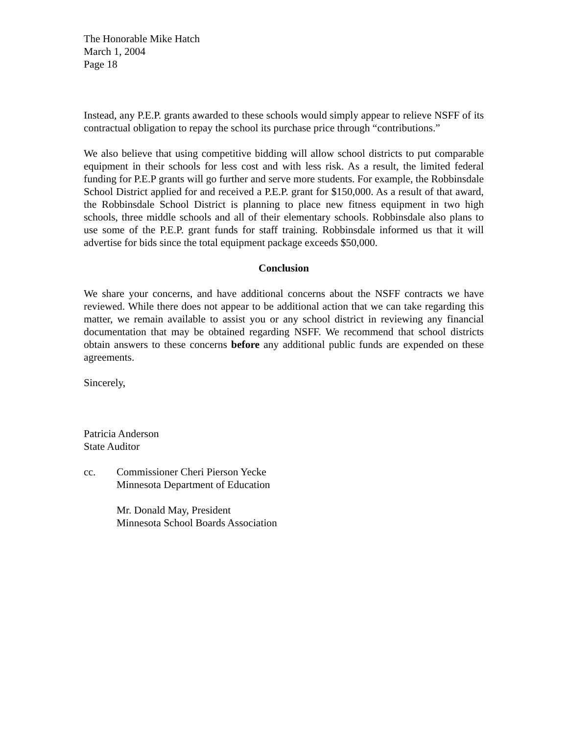The Honorable Mike Hatch
March 1, 2004
Page 18
Instead, any P.E.P. grants awarded to these schools would simply appear to relieve NSFF of its contractual obligation to repay the school its purchase price through “contributions.”
We also believe that using competitive bidding will allow school districts to put comparable equipment in their schools for less cost and with less risk. As a result, the limited federal funding for P.E.P grants will go further and serve more students. For example, the Robbinsdale School District applied for and received a P.E.P. grant for $150,000. As a result of that award, the Robbinsdale School District is planning to place new fitness equipment in two high schools, three middle schools and all of their elementary schools. Robbinsdale also plans to use some of the P.E.P. grant funds for staff training. Robbinsdale informed us that it will advertise for bids since the total equipment package exceeds $50,000.
Conclusion
We share your concerns, and have additional concerns about the NSFF contracts we have reviewed. While there does not appear to be additional action that we can take regarding this matter, we remain available to assist you or any school district in reviewing any financial documentation that may be obtained regarding NSFF. We recommend that school districts obtain answers to these concerns before any additional public funds are expended on these agreements.
Sincerely,
Patricia Anderson
State Auditor
cc. Commissioner Cheri Pierson Yecke
Minnesota Department of Education
Mr. Donald May, President
Minnesota School Boards Association